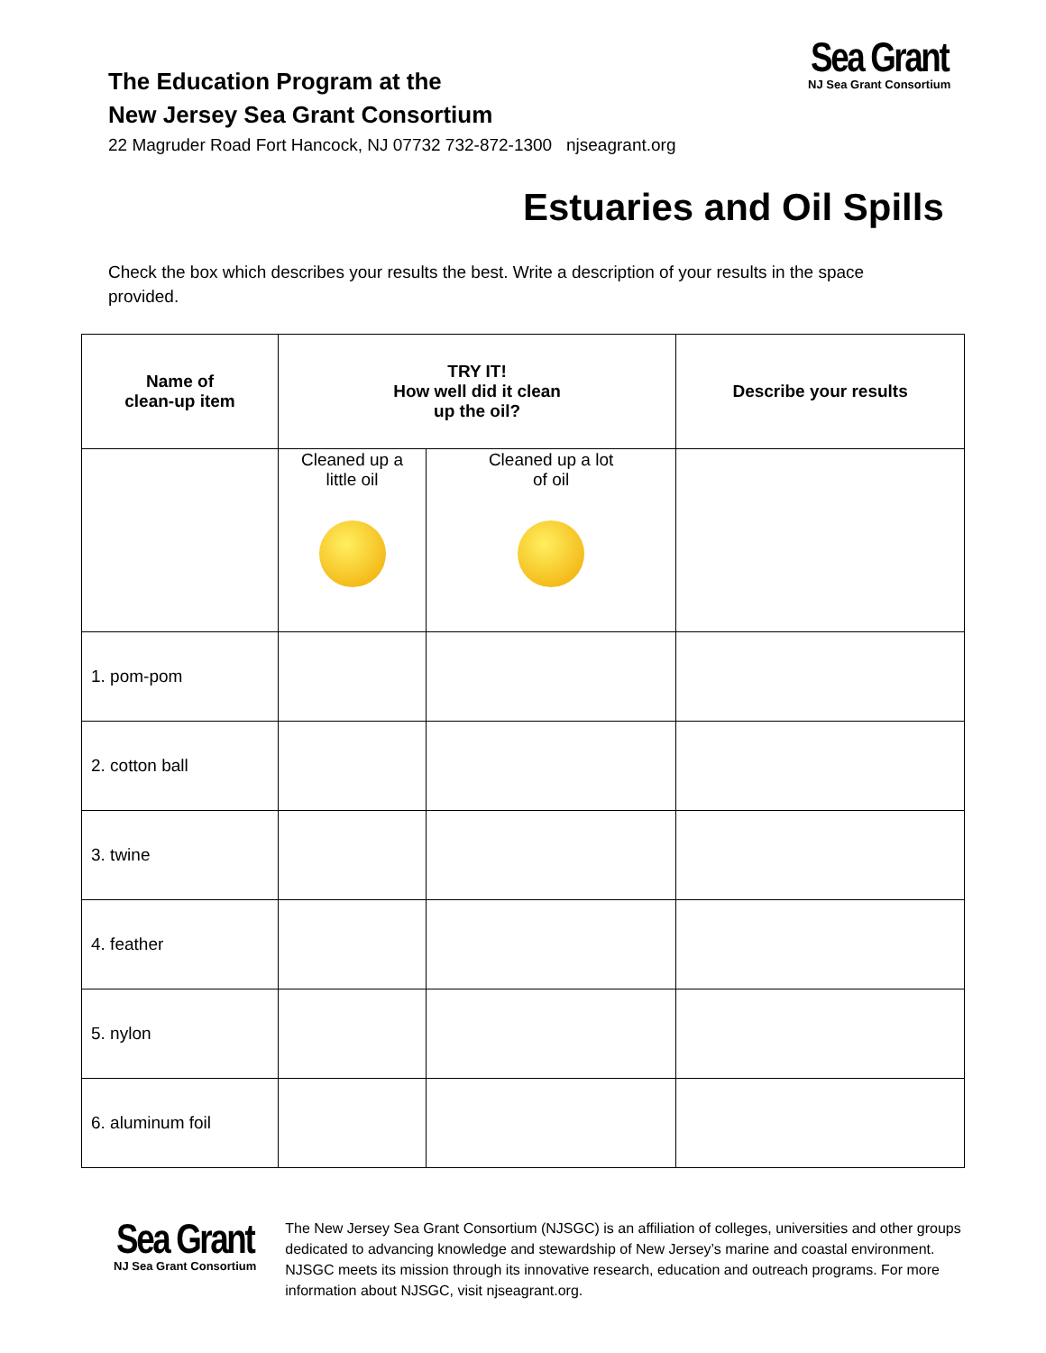The Education Program at the
New Jersey Sea Grant Consortium
22 Magruder Road Fort Hancock, NJ 07732 732-872-1300 njseagrant.org
Sea Grant
NJ Sea Grant Consortium
Estuaries and Oil Spills
Check the box which describes your results the best. Write a description of your results in the space provided.
| Name of clean-up item | TRY IT! How well did it clean up the oil? | | Describe your results |
| --- | --- | --- | --- |
| | Cleaned up a little oil | Cleaned up a lot of oil | |
| 1. pom-pom | | | |
| 2. cotton ball | | | |
| 3. twine | | | |
| 4. feather | | | |
| 5. nylon | | | |
| 6. aluminum foil | | | |
Sea Grant
NJ Sea Grant Consortium
The New Jersey Sea Grant Consortium (NJSGC) is an affiliation of colleges, universities and other groups dedicated to advancing knowledge and stewardship of New Jersey’s marine and coastal environment. NJSGC meets its mission through its innovative research, education and outreach programs. For more information about NJSGC, visit njseagrant.org.